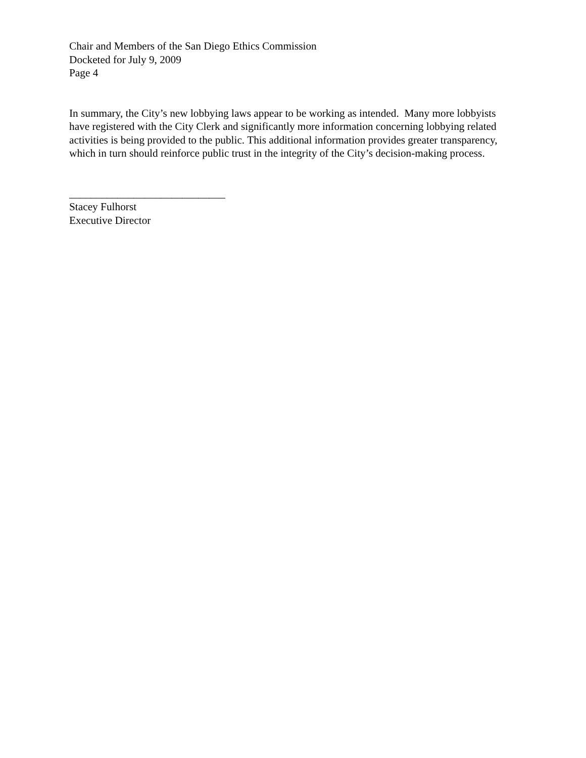Chair and Members of the San Diego Ethics Commission
Docketed for July 9, 2009
Page 4
In summary, the City’s new lobbying laws appear to be working as intended. Many more lobbyists have registered with the City Clerk and significantly more information concerning lobbying related activities is being provided to the public. This additional information provides greater transparency, which in turn should reinforce public trust in the integrity of the City’s decision-making process.
_____________________________
Stacey Fulhorst
Executive Director